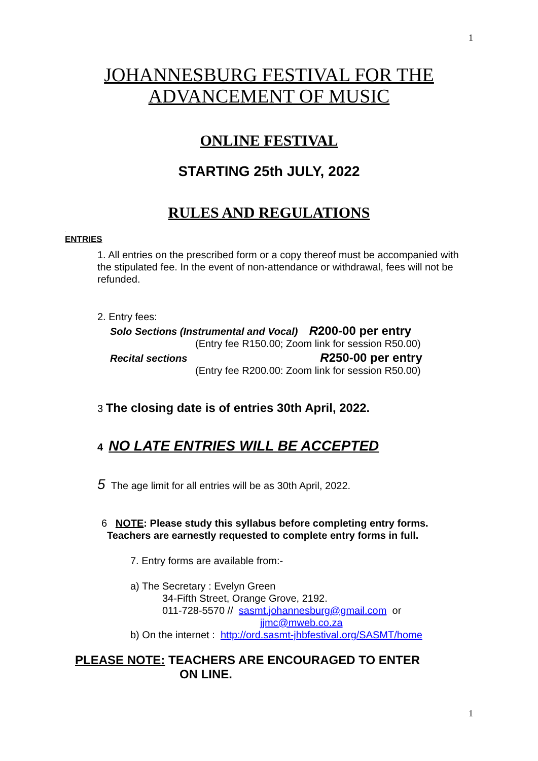1
JOHANNESBURG FESTIVAL FOR THE
ADVANCEMENT OF MUSIC
ONLINE FESTIVAL
STARTING 25th JULY, 2022
RULES AND REGULATIONS
.
ENTRIES
1. All entries on the prescribed form or a copy thereof must be accompanied with the stipulated fee. In the event of non-attendance or withdrawal, fees will not be refunded.
2. Entry fees:
Solo Sections (Instrumental and Vocal) R200-00 per entry
(Entry fee R150.00; Zoom link for session R50.00)
Recital sections R250-00 per entry
(Entry fee R200.00: Zoom link for session R50.00)
3 The closing date is of entries 30th April, 2022.
4 NO LATE ENTRIES WILL BE ACCEPTED
5 The age limit for all entries will be as 30th April, 2022.
6 NOTE: Please study this syllabus before completing entry forms.
Teachers are earnestly requested to complete entry forms in full.
7. Entry forms are available from:-
a) The Secretary : Evelyn Green
34-Fifth Street, Orange Grove, 2192.
011-728-5570 // sasmt.johannesburg@gmail.com or
jjmc@mweb.co.za
b) On the internet : http://ord.sasmt-jhbfestival.org/SASMT/home
PLEASE NOTE: TEACHERS ARE ENCOURAGED TO ENTER
ON LINE.
1